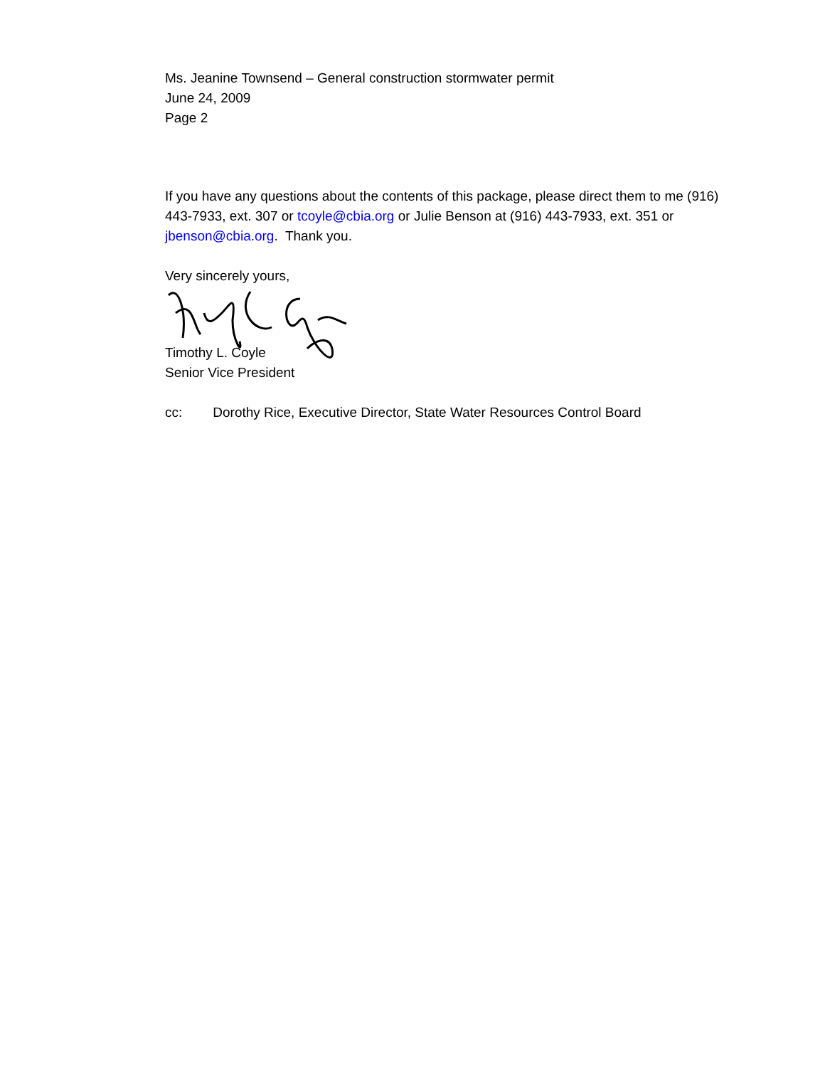Ms. Jeanine Townsend – General construction stormwater permit
June 24, 2009
Page 2
If you have any questions about the contents of this package, please direct them to me (916) 443-7933, ext. 307 or tcoyle@cbia.org or Julie Benson at (916) 443-7933, ext. 351 or jbenson@cbia.org. Thank you.
Very sincerely yours,
Timothy L. Coyle
Senior Vice President
cc: Dorothy Rice, Executive Director, State Water Resources Control Board